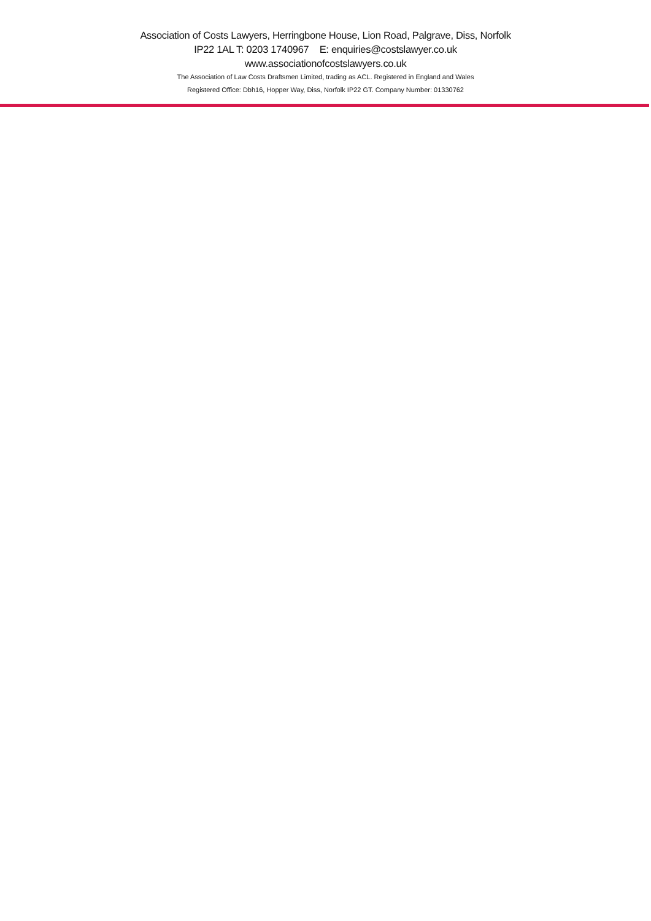Association of Costs Lawyers, Herringbone House, Lion Road, Palgrave, Diss, Norfolk
IP22 1AL T: 0203 1740967 E: enquiries@costslawyer.co.uk
www.associationofcostslawyers.co.uk
The Association of Law Costs Draftsmen Limited, trading as ACL. Registered in England and Wales
Registered Office: Dbh16, Hopper Way, Diss, Norfolk IP22 GT. Company Number: 01330762